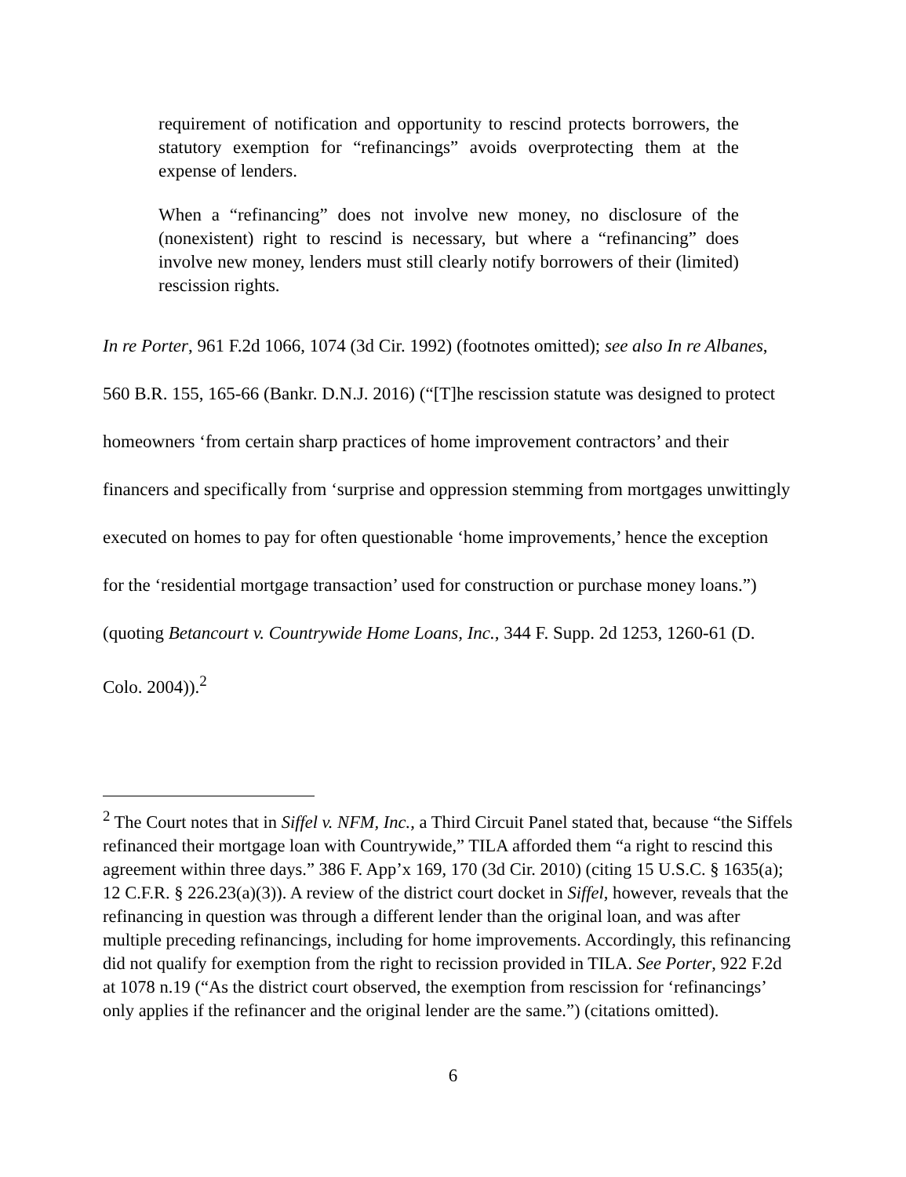requirement of notification and opportunity to rescind protects borrowers, the statutory exemption for “refinancings” avoids overprotecting them at the expense of lenders.
When a “refinancing” does not involve new money, no disclosure of the (nonexistent) right to rescind is necessary, but where a “refinancing” does involve new money, lenders must still clearly notify borrowers of their (limited) rescission rights.
In re Porter, 961 F.2d 1066, 1074 (3d Cir. 1992) (footnotes omitted); see also In re Albanes, 560 B.R. 155, 165-66 (Bankr. D.N.J. 2016) (“[T]he rescission statute was designed to protect homeowners ‘from certain sharp practices of home improvement contractors’ and their financers and specifically from ‘surprise and oppression stemming from mortgages unwittingly executed on homes to pay for often questionable ‘home improvements,’ hence the exception for the ‘residential mortgage transaction’ used for construction or purchase money loans.”) (quoting Betancourt v. Countrywide Home Loans, Inc., 344 F. Supp. 2d 1253, 1260-61 (D. Colo. 2004)).<sup>2</sup>
<sup>2</sup> The Court notes that in Siffel v. NFM, Inc., a Third Circuit Panel stated that, because “the Siffels refinanced their mortgage loan with Countrywide,” TILA afforded them “a right to rescind this agreement within three days.” 386 F. App’x 169, 170 (3d Cir. 2010) (citing 15 U.S.C. § 1635(a); 12 C.F.R. § 226.23(a)(3)). A review of the district court docket in Siffel, however, reveals that the refinancing in question was through a different lender than the original loan, and was after multiple preceding refinancings, including for home improvements. Accordingly, this refinancing did not qualify for exemption from the right to recission provided in TILA. See Porter, 922 F.2d at 1078 n.19 (“As the district court observed, the exemption from rescission for ‘refinancings’ only applies if the refinancer and the original lender are the same.”) (citations omitted).
6